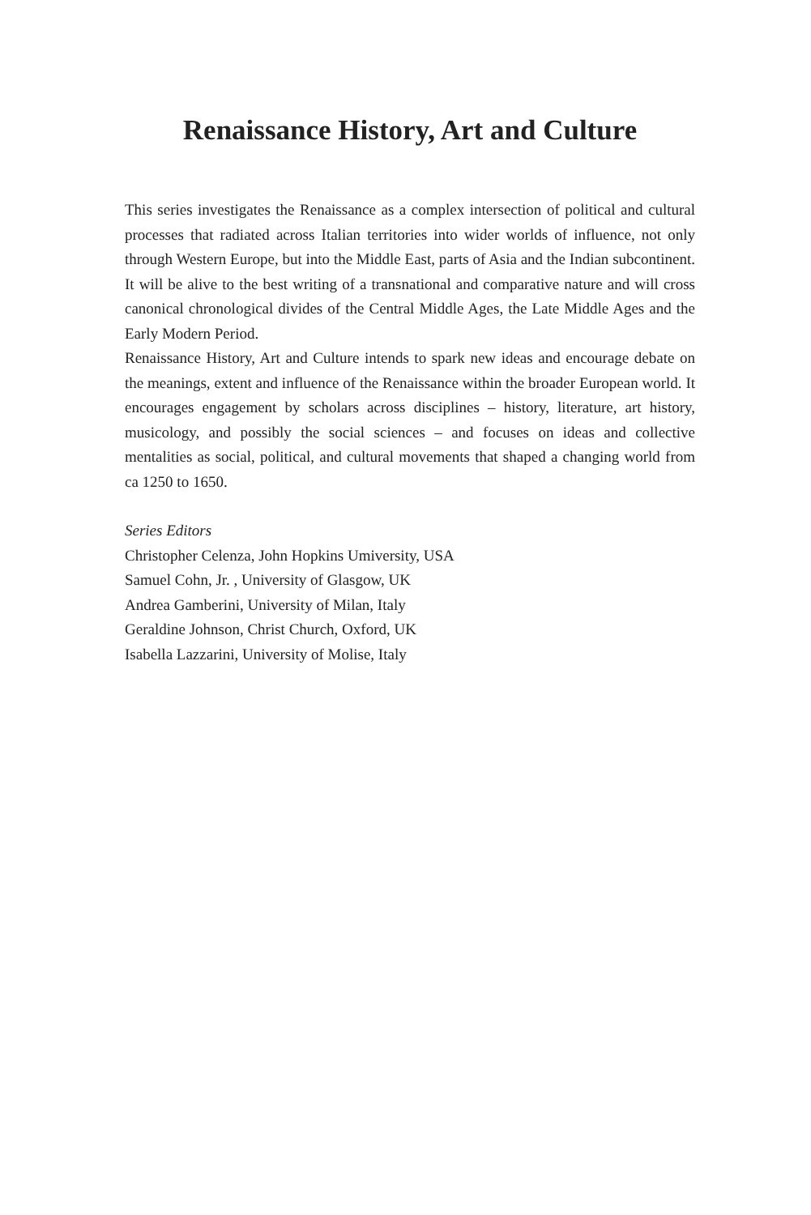Renaissance History, Art and Culture
This series investigates the Renaissance as a complex intersection of political and cultural processes that radiated across Italian territories into wider worlds of influence, not only through Western Europe, but into the Middle East, parts of Asia and the Indian subcontinent. It will be alive to the best writing of a transnational and comparative nature and will cross canonical chronological divides of the Central Middle Ages, the Late Middle Ages and the Early Modern Period.
Renaissance History, Art and Culture intends to spark new ideas and encourage debate on the meanings, extent and influence of the Renaissance within the broader European world. It encourages engagement by scholars across disciplines – history, literature, art history, musicology, and possibly the social sciences – and focuses on ideas and collective mentalities as social, political, and cultural movements that shaped a changing world from ca 1250 to 1650.
Series Editors
Christopher Celenza, John Hopkins Umiversity, USA
Samuel Cohn, Jr. , University of Glasgow, UK
Andrea Gamberini, University of Milan, Italy
Geraldine Johnson, Christ Church, Oxford, UK
Isabella Lazzarini, University of Molise, Italy